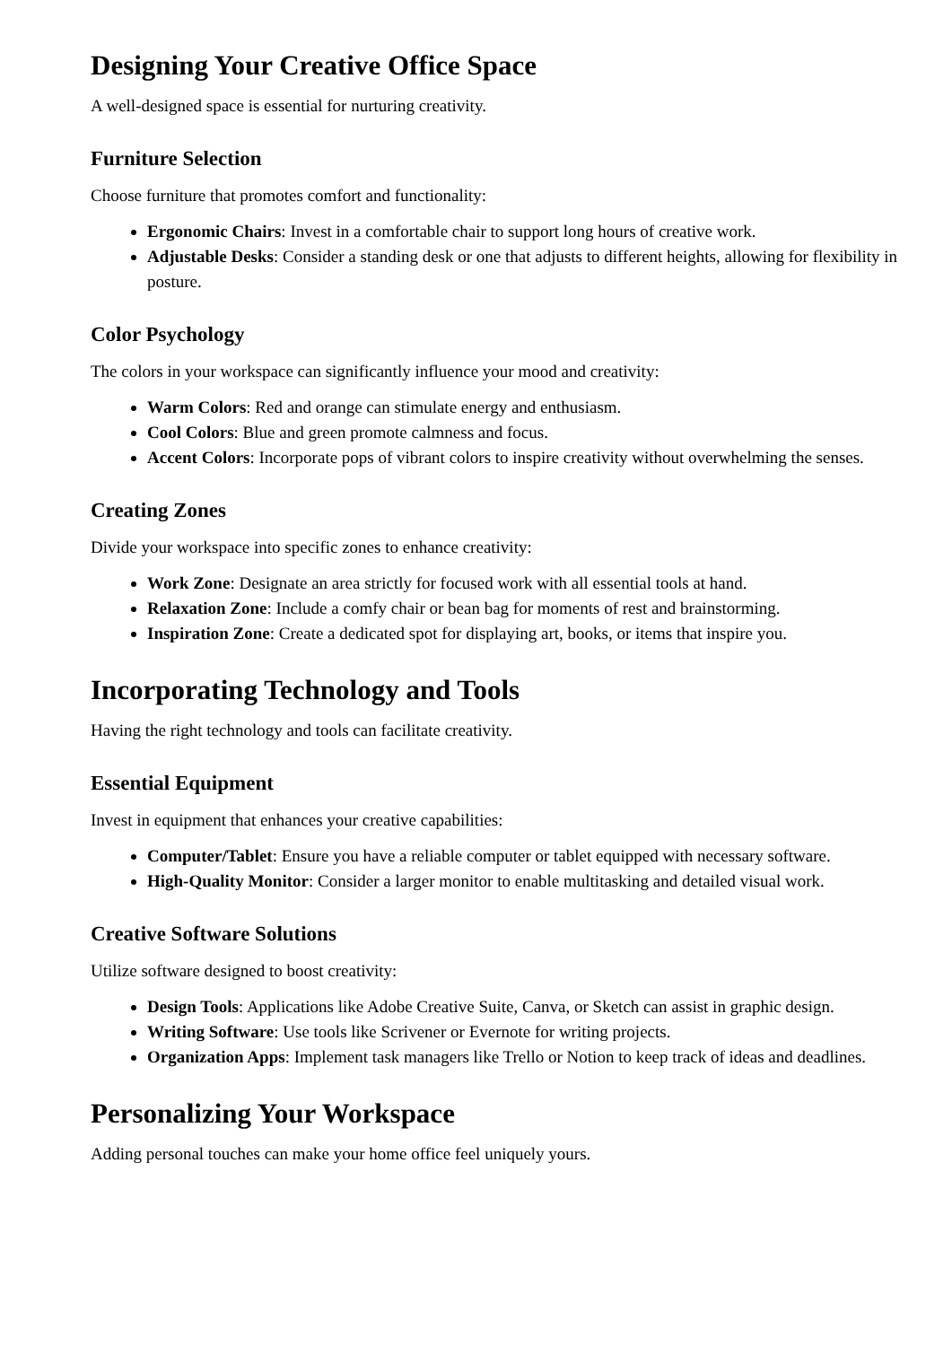Designing Your Creative Office Space
A well-designed space is essential for nurturing creativity.
Furniture Selection
Choose furniture that promotes comfort and functionality:
Ergonomic Chairs: Invest in a comfortable chair to support long hours of creative work.
Adjustable Desks: Consider a standing desk or one that adjusts to different heights, allowing for flexibility in posture.
Color Psychology
The colors in your workspace can significantly influence your mood and creativity:
Warm Colors: Red and orange can stimulate energy and enthusiasm.
Cool Colors: Blue and green promote calmness and focus.
Accent Colors: Incorporate pops of vibrant colors to inspire creativity without overwhelming the senses.
Creating Zones
Divide your workspace into specific zones to enhance creativity:
Work Zone: Designate an area strictly for focused work with all essential tools at hand.
Relaxation Zone: Include a comfy chair or bean bag for moments of rest and brainstorming.
Inspiration Zone: Create a dedicated spot for displaying art, books, or items that inspire you.
Incorporating Technology and Tools
Having the right technology and tools can facilitate creativity.
Essential Equipment
Invest in equipment that enhances your creative capabilities:
Computer/Tablet: Ensure you have a reliable computer or tablet equipped with necessary software.
High-Quality Monitor: Consider a larger monitor to enable multitasking and detailed visual work.
Creative Software Solutions
Utilize software designed to boost creativity:
Design Tools: Applications like Adobe Creative Suite, Canva, or Sketch can assist in graphic design.
Writing Software: Use tools like Scrivener or Evernote for writing projects.
Organization Apps: Implement task managers like Trello or Notion to keep track of ideas and deadlines.
Personalizing Your Workspace
Adding personal touches can make your home office feel uniquely yours.